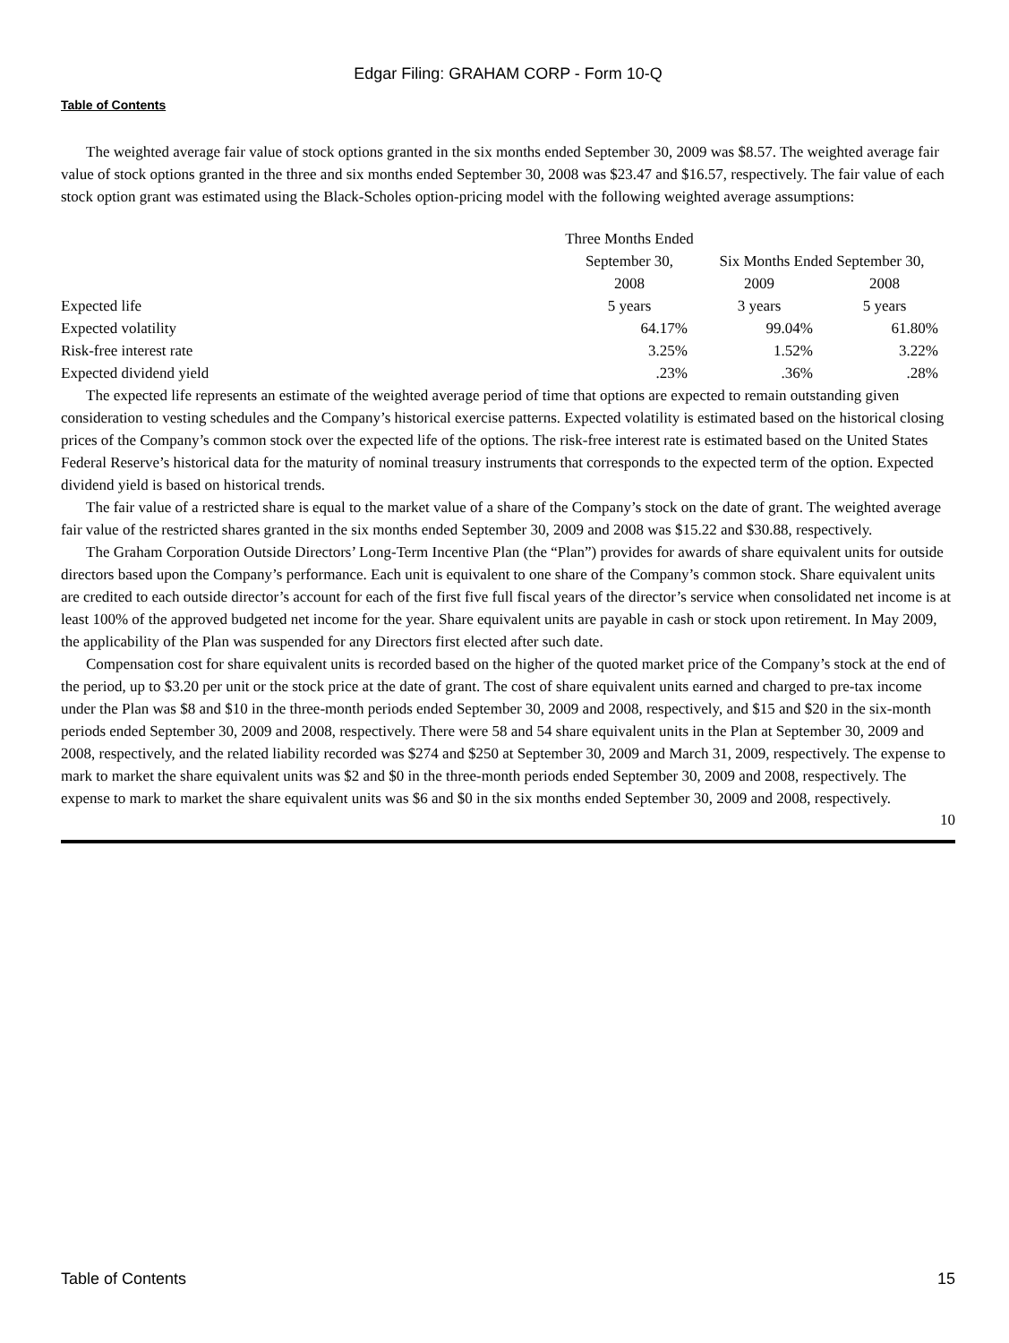Edgar Filing: GRAHAM CORP - Form 10-Q
Table of Contents
The weighted average fair value of stock options granted in the six months ended September 30, 2009 was $8.57. The weighted average fair value of stock options granted in the three and six months ended September 30, 2008 was $23.47 and $16.57, respectively. The fair value of each stock option grant was estimated using the Black-Scholes option-pricing model with the following weighted average assumptions:
| | Three Months Ended September 30, | Six Months Ended September 30, | |
| --- | --- | --- | --- |
| | 2008 | 2009 | 2008 |
| Expected life | 5 years | 3 years | 5 years |
| Expected volatility | 64.17% | 99.04% | 61.80% |
| Risk-free interest rate | 3.25% | 1.52% | 3.22% |
| Expected dividend yield | .23% | .36% | .28% |
The expected life represents an estimate of the weighted average period of time that options are expected to remain outstanding given consideration to vesting schedules and the Company’s historical exercise patterns. Expected volatility is estimated based on the historical closing prices of the Company’s common stock over the expected life of the options. The risk-free interest rate is estimated based on the United States Federal Reserve’s historical data for the maturity of nominal treasury instruments that corresponds to the expected term of the option. Expected dividend yield is based on historical trends.
The fair value of a restricted share is equal to the market value of a share of the Company’s stock on the date of grant. The weighted average fair value of the restricted shares granted in the six months ended September 30, 2009 and 2008 was $15.22 and $30.88, respectively.
The Graham Corporation Outside Directors’ Long-Term Incentive Plan (the “Plan”) provides for awards of share equivalent units for outside directors based upon the Company’s performance. Each unit is equivalent to one share of the Company’s common stock. Share equivalent units are credited to each outside director’s account for each of the first five full fiscal years of the director’s service when consolidated net income is at least 100% of the approved budgeted net income for the year. Share equivalent units are payable in cash or stock upon retirement. In May 2009, the applicability of the Plan was suspended for any Directors first elected after such date.
Compensation cost for share equivalent units is recorded based on the higher of the quoted market price of the Company’s stock at the end of the period, up to $3.20 per unit or the stock price at the date of grant. The cost of share equivalent units earned and charged to pre-tax income under the Plan was $8 and $10 in the three-month periods ended September 30, 2009 and 2008, respectively, and $15 and $20 in the six-month periods ended September 30, 2009 and 2008, respectively. There were 58 and 54 share equivalent units in the Plan at September 30, 2009 and 2008, respectively, and the related liability recorded was $274 and $250 at September 30, 2009 and March 31, 2009, respectively. The expense to mark to market the share equivalent units was $2 and $0 in the three-month periods ended September 30, 2009 and 2008, respectively. The expense to mark to market the share equivalent units was $6 and $0 in the six months ended September 30, 2009 and 2008, respectively.
10
Table of Contents 15